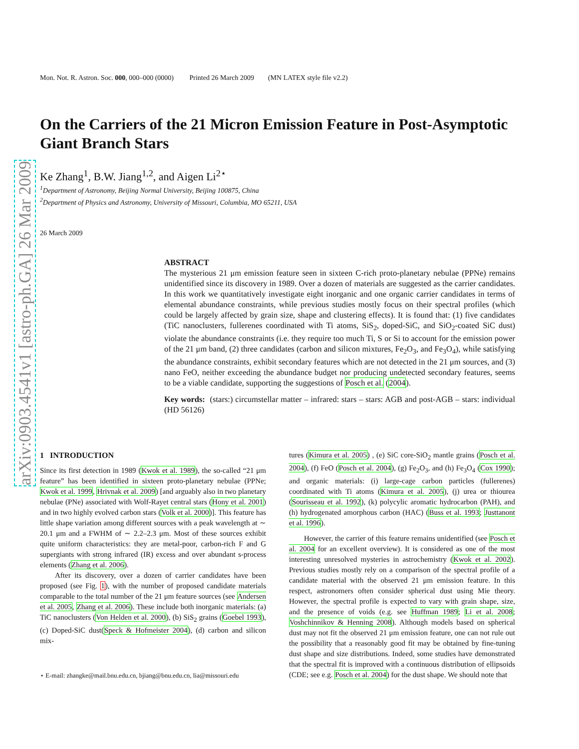arXiv:0903.4541v1 [astro-ph.GA] 26 Mar 2009
Mon. Not. R. Astron. Soc. 000, 000–000 (0000) Printed 26 March 2009 (MN LATEX style file v2.2)
On the Carriers of the 21 Micron Emission Feature in Post-Asymptotic Giant Branch Stars
Ke Zhang<sup>1</sup>, B.W. Jiang<sup>1,2</sup>, and Aigen Li<sup>2⋆</sup>
<sup>1</sup> Department of Astronomy, Beijing Normal University, Beijing 100875, China
<sup>2</sup> Department of Physics and Astronomy, University of Missouri, Columbia, MO 65211, USA
26 March 2009
ABSTRACT
The mysterious 21 μm emission feature seen in sixteen C-rich proto-planetary nebulae (PPNe) remains unidentified since its discovery in 1989. Over a dozen of materials are suggested as the carrier candidates. In this work we quantitatively investigate eight inorganic and one organic carrier candidates in terms of elemental abundance constraints, while previous studies mostly focus on their spectral profiles (which could be largely affected by grain size, shape and clustering effects). It is found that: (1) five candidates (TiC nanoclusters, fullerenes coordinated with Ti atoms, SiS<sub>2</sub>, doped-SiC, and SiO<sub>2</sub>-coated SiC dust) violate the abundance constraints (i.e. they require too much Ti, S or Si to account for the emission power of the 21 μm band, (2) three candidates (carbon and silicon mixtures, Fe<sub>2</sub>O<sub>3</sub>, and Fe<sub>3</sub>O<sub>4</sub>), while satisfying the abundance constraints, exhibit secondary features which are not detected in the 21 μm sources, and (3) nano FeO, neither exceeding the abundance budget nor producing undetected secondary features, seems to be a viable candidate, supporting the suggestions of Posch et al. (2004).
Key words: (stars:) circumstellar matter – infrared: stars – stars: AGB and post-AGB – stars: individual (HD 56126)
1 INTRODUCTION
Since its first detection in 1989 (Kwok et al. 1989), the so-called “21 μm feature” has been identified in sixteen proto-planetary nebulae (PPNe; Kwok et al. 1999, Hrivnak et al. 2009) [and arguably also in two planetary nebulae (PNe) associated with Wolf-Rayet central stars (Hony et al. 2001) and in two highly evolved carbon stars (Volk et al. 2000)]. This feature has little shape variation among different sources with a peak wavelength at ∼ 20.1 μm and a FWHM of ∼ 2.2–2.3 μm. Most of these sources exhibit quite uniform characteristics: they are metal-poor, carbon-rich F and G supergiants with strong infrared (IR) excess and over abundant s-process elements (Zhang et al. 2006).
After its discovery, over a dozen of carrier candidates have been proposed (see Fig. 1), with the number of proposed candidate materials comparable to the total number of the 21 μm feature sources (see Andersen et al. 2005, Zhang et al. 2006). These include both inorganic materials: (a) TiC nanoclusters (Von Helden et al. 2000), (b) SiS<sub>2</sub> grains (Goebel 1993), (c) Doped-SiC dust(Speck & Hofmeister 2004), (d) carbon and silicon mix-
⋆ E-mail: zhangke@mail.bnu.edu.cn, bjiang@bnu.edu.cn, lia@missouri.edu
tures (Kimura et al. 2005) , (e) SiC core-SiO<sub>2</sub> mantle grains (Posch et al. 2004), (f) FeO (Posch et al. 2004), (g) Fe<sub>2</sub>O<sub>3</sub>, and (h) Fe<sub>3</sub>O<sub>4</sub> (Cox 1990); and organic materials: (i) large-cage carbon particles (fullerenes) coordinated with Ti atoms (Kimura et al. 2005), (j) urea or thiourea (Sourisseau et al. 1992), (k) polycylic aromatic hydrocarbon (PAH), and (h) hydrogenated amorphous carbon (HAC) (Buss et al. 1993; Justtanont et al. 1996).
However, the carrier of this feature remains unidentified (see Posch et al. 2004 for an excellent overview). It is considered as one of the most interesting unresolved mysteries in astrochemistry (Kwok et al. 2002). Previous studies mostly rely on a comparison of the spectral profile of a candidate material with the observed 21 μm emission feature. In this respect, astronomers often consider spherical dust using Mie theory. However, the spectral profile is expected to vary with grain shape, size, and the presence of voids (e.g. see Huffman 1989; Li et al. 2008; Voshchinnikov & Henning 2008). Although models based on spherical dust may not fit the observed 21 μm emission feature, one can not rule out the possibility that a reasonably good fit may be obtained by fine-tuning dust shape and size distributions. Indeed, some studies have demonstrated that the spectral fit is improved with a continuous distribution of ellipsoids (CDE; see e.g. Posch et al. 2004) for the dust shape. We should note that